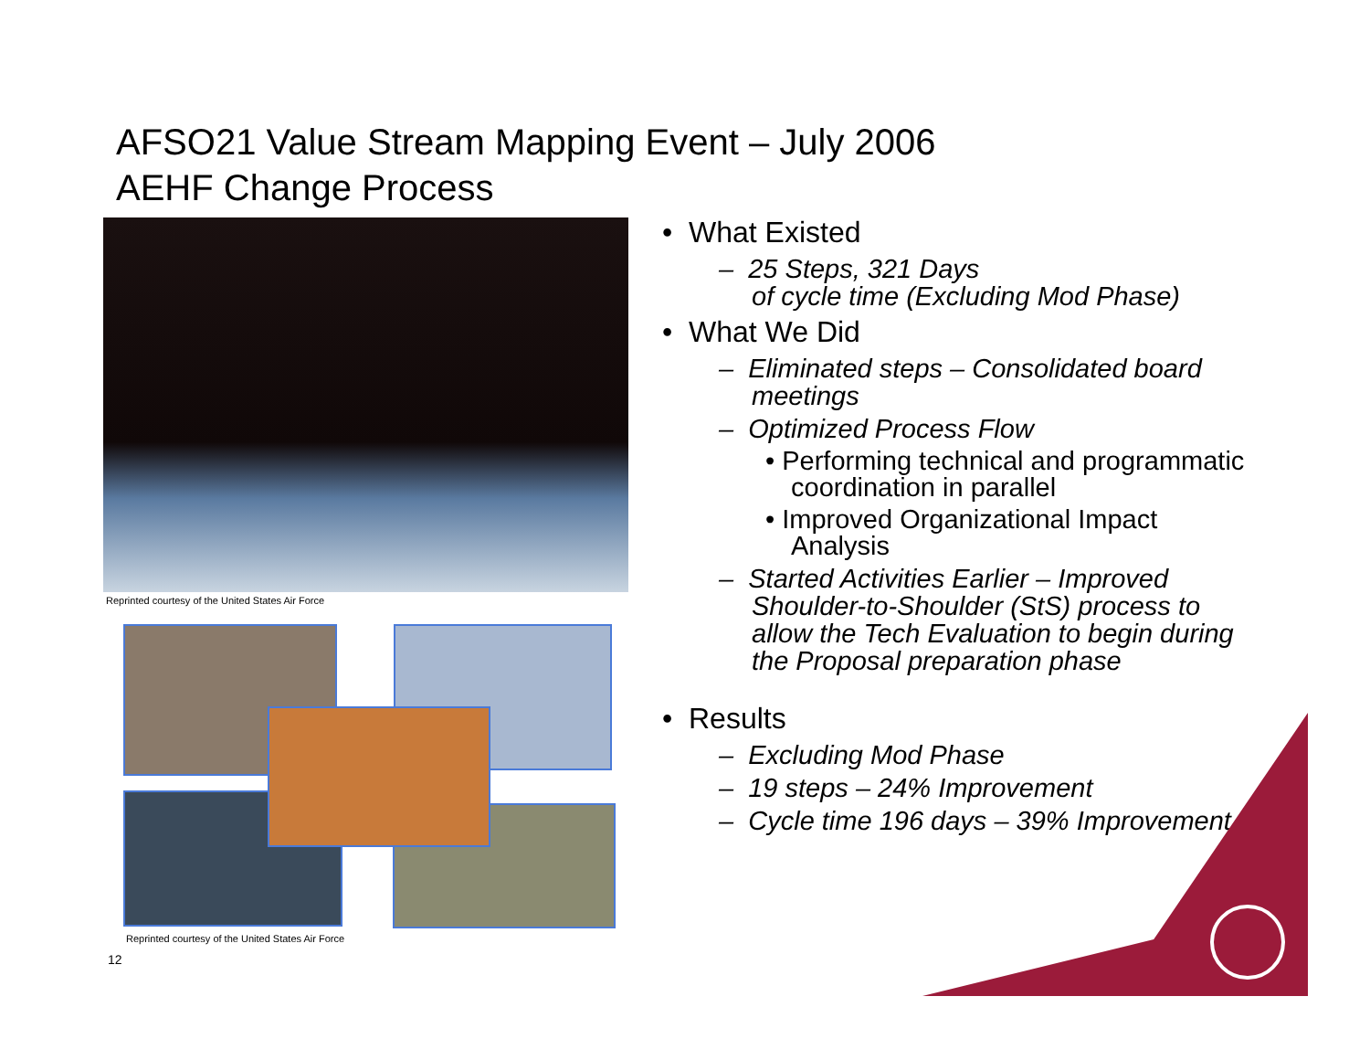AFSO21 Value Stream Mapping Event – July 2006
AEHF Change Process
Reprinted courtesy of the United States Air Force
Reprinted courtesy of the United States Air Force
• What Existed
– 25 Steps, 321 Days
of cycle time (Excluding Mod Phase)
• What We Did
– Eliminated steps – Consolidated board meetings
– Optimized Process Flow
• Performing technical and programmatic coordination in parallel
• Improved Organizational Impact Analysis
– Started Activities Earlier – Improved Shoulder-to-Shoulder (StS) process to allow the Tech Evaluation to begin during the Proposal preparation phase
• Results
– Excluding Mod Phase
– 19 steps – 24% Improvement
– Cycle time 196 days – 39% Improvement
12